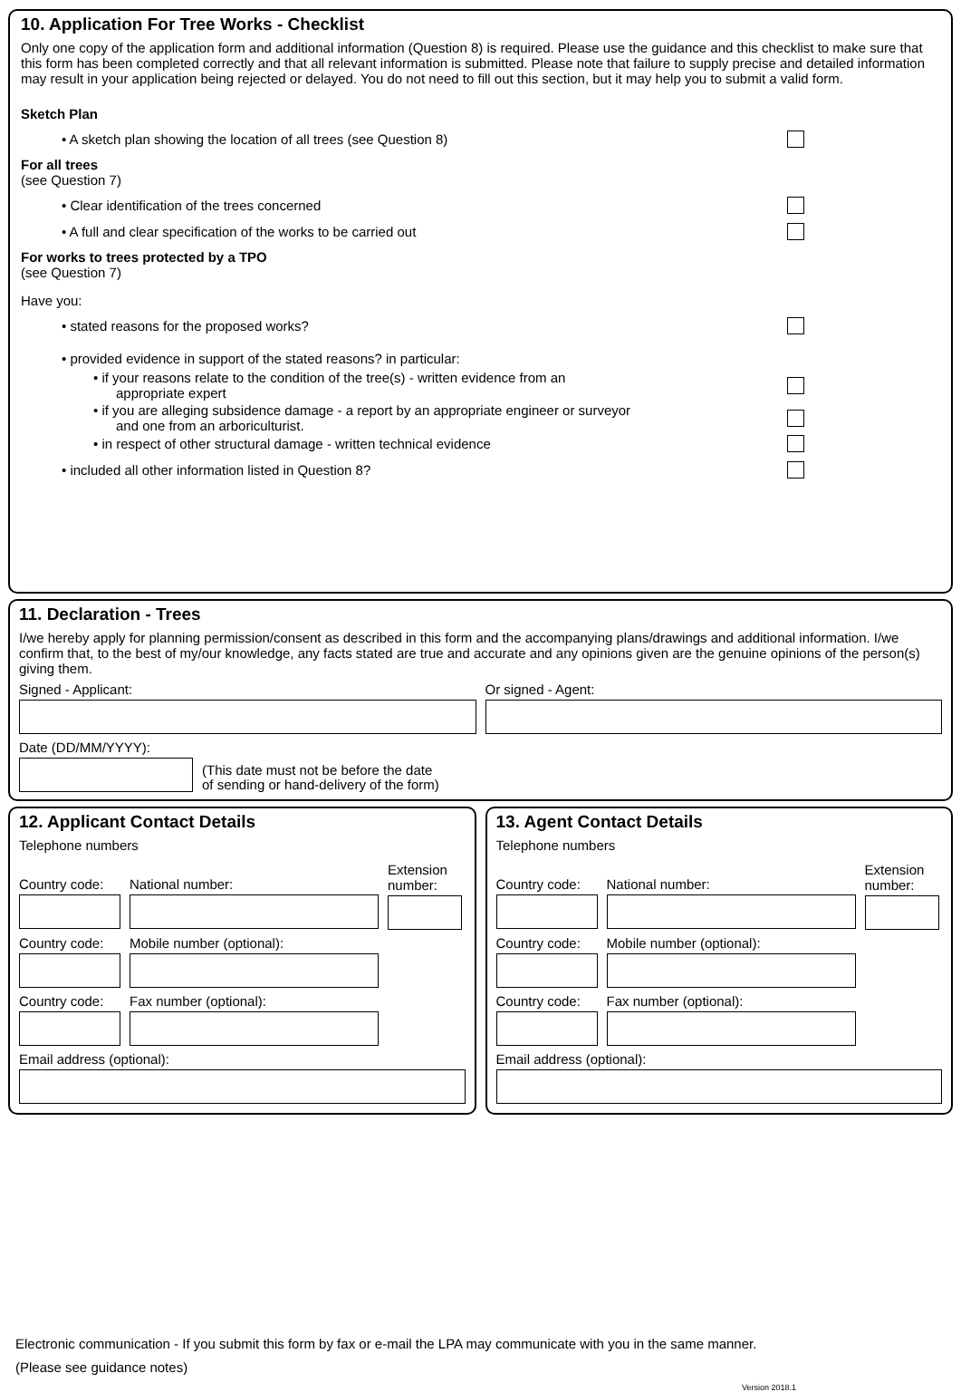10. Application For Tree Works - Checklist
Only one copy of the application form and additional information (Question 8) is required. Please use the guidance and this checklist to make sure that this form has been completed correctly and that all relevant information is submitted. Please note that failure to supply precise and detailed information may result in your application being rejected or delayed. You do not need to fill out this section, but it may help you to submit a valid form.
Sketch Plan
• A sketch plan showing the location of all trees (see Question 8)
For all trees
(see Question 7)
• Clear identification of the trees concerned
• A full and clear specification of the works to be carried out
For works to trees protected by a TPO
(see Question 7)
Have you:
• stated reasons for the proposed works?
• provided evidence in support of the stated reasons? in particular:
• if your reasons relate to the condition of the tree(s) - written evidence from an
appropriate expert
• if you are alleging subsidence damage - a report by an appropriate engineer or surveyor
and one from an arboriculturist.
• in respect of other structural damage - written technical evidence
• included all other information listed in Question 8?
11. Declaration - Trees
I/we hereby apply for planning permission/consent as described in this form and the accompanying plans/drawings and additional information. I/we confirm that, to the best of my/our knowledge, any facts stated are true and accurate and any opinions given are the genuine opinions of the person(s) giving them.
Signed - Applicant: Or signed - Agent:
Date (DD/MM/YYYY):
(This date must not be before the date
of sending or hand-delivery of the form)
12. Applicant Contact Details
Telephone numbers
Country code:
National number:
Extension number:
Country code:
Mobile number (optional):
Country code:
Fax number (optional):
Email address (optional):
13. Agent Contact Details
Telephone numbers
Country code:
National number:
Extension number:
Country code:
Mobile number (optional):
Country code:
Fax number (optional):
Email address (optional):
Electronic communication - If you submit this form by fax or e-mail the LPA may communicate with you in the same manner.
(Please see guidance notes)
Version 2018.1